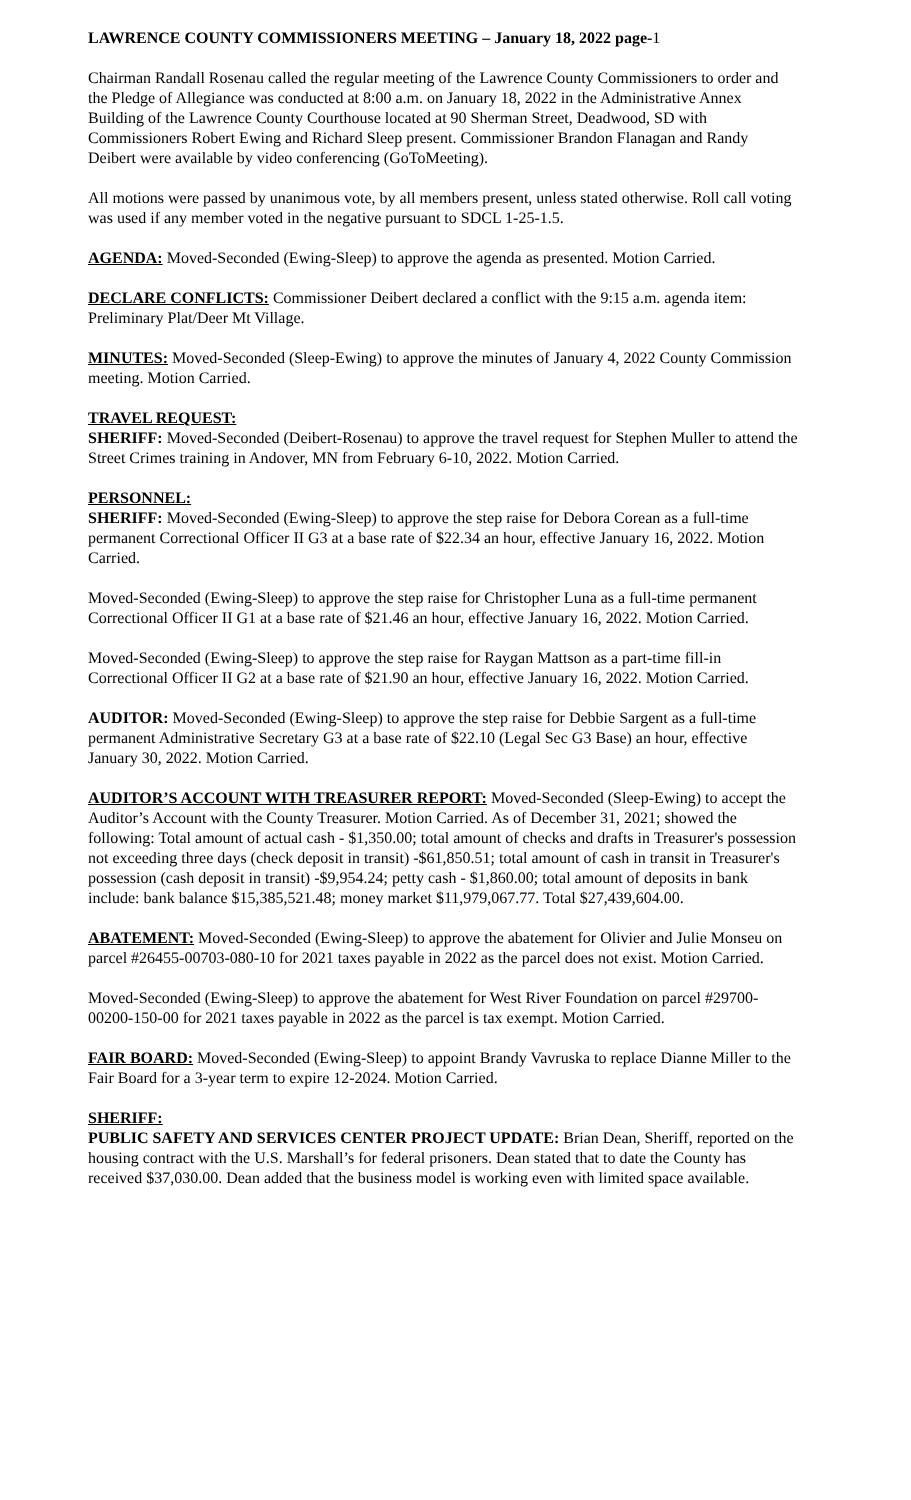LAWRENCE COUNTY COMMISSIONERS MEETING – January 18, 2022 page-1
Chairman Randall Rosenau called the regular meeting of the Lawrence County Commissioners to order and the Pledge of Allegiance was conducted at 8:00 a.m. on January 18, 2022 in the Administrative Annex Building of the Lawrence County Courthouse located at 90 Sherman Street, Deadwood, SD with Commissioners Robert Ewing and Richard Sleep present. Commissioner Brandon Flanagan and Randy Deibert were available by video conferencing (GoToMeeting).
All motions were passed by unanimous vote, by all members present, unless stated otherwise. Roll call voting was used if any member voted in the negative pursuant to SDCL 1-25-1.5.
AGENDA: Moved-Seconded (Ewing-Sleep) to approve the agenda as presented. Motion Carried.
DECLARE CONFLICTS: Commissioner Deibert declared a conflict with the 9:15 a.m. agenda item: Preliminary Plat/Deer Mt Village.
MINUTES: Moved-Seconded (Sleep-Ewing) to approve the minutes of January 4, 2022 County Commission meeting. Motion Carried.
TRAVEL REQUEST:
SHERIFF: Moved-Seconded (Deibert-Rosenau) to approve the travel request for Stephen Muller to attend the Street Crimes training in Andover, MN from February 6-10, 2022. Motion Carried.
PERSONNEL:
SHERIFF: Moved-Seconded (Ewing-Sleep) to approve the step raise for Debora Corean as a full-time permanent Correctional Officer II G3 at a base rate of $22.34 an hour, effective January 16, 2022. Motion Carried.
Moved-Seconded (Ewing-Sleep) to approve the step raise for Christopher Luna as a full-time permanent Correctional Officer II G1 at a base rate of $21.46 an hour, effective January 16, 2022. Motion Carried.
Moved-Seconded (Ewing-Sleep) to approve the step raise for Raygan Mattson as a part-time fill-in Correctional Officer II G2 at a base rate of $21.90 an hour, effective January 16, 2022. Motion Carried.
AUDITOR: Moved-Seconded (Ewing-Sleep) to approve the step raise for Debbie Sargent as a full-time permanent Administrative Secretary G3 at a base rate of $22.10 (Legal Sec G3 Base) an hour, effective January 30, 2022. Motion Carried.
AUDITOR’S ACCOUNT WITH TREASURER REPORT: Moved-Seconded (Sleep-Ewing) to accept the Auditor’s Account with the County Treasurer. Motion Carried. As of December 31, 2021; showed the following: Total amount of actual cash - $1,350.00; total amount of checks and drafts in Treasurer's possession not exceeding three days (check deposit in transit) -$61,850.51; total amount of cash in transit in Treasurer's possession (cash deposit in transit) -$9,954.24; petty cash - $1,860.00; total amount of deposits in bank include: bank balance $15,385,521.48; money market $11,979,067.77. Total $27,439,604.00.
ABATEMENT: Moved-Seconded (Ewing-Sleep) to approve the abatement for Olivier and Julie Monseu on parcel #26455-00703-080-10 for 2021 taxes payable in 2022 as the parcel does not exist. Motion Carried.
Moved-Seconded (Ewing-Sleep) to approve the abatement for West River Foundation on parcel #29700-00200-150-00 for 2021 taxes payable in 2022 as the parcel is tax exempt. Motion Carried.
FAIR BOARD: Moved-Seconded (Ewing-Sleep) to appoint Brandy Vavruska to replace Dianne Miller to the Fair Board for a 3-year term to expire 12-2024. Motion Carried.
SHERIFF:
PUBLIC SAFETY AND SERVICES CENTER PROJECT UPDATE: Brian Dean, Sheriff, reported on the housing contract with the U.S. Marshall’s for federal prisoners. Dean stated that to date the County has received $37,030.00. Dean added that the business model is working even with limited space available.